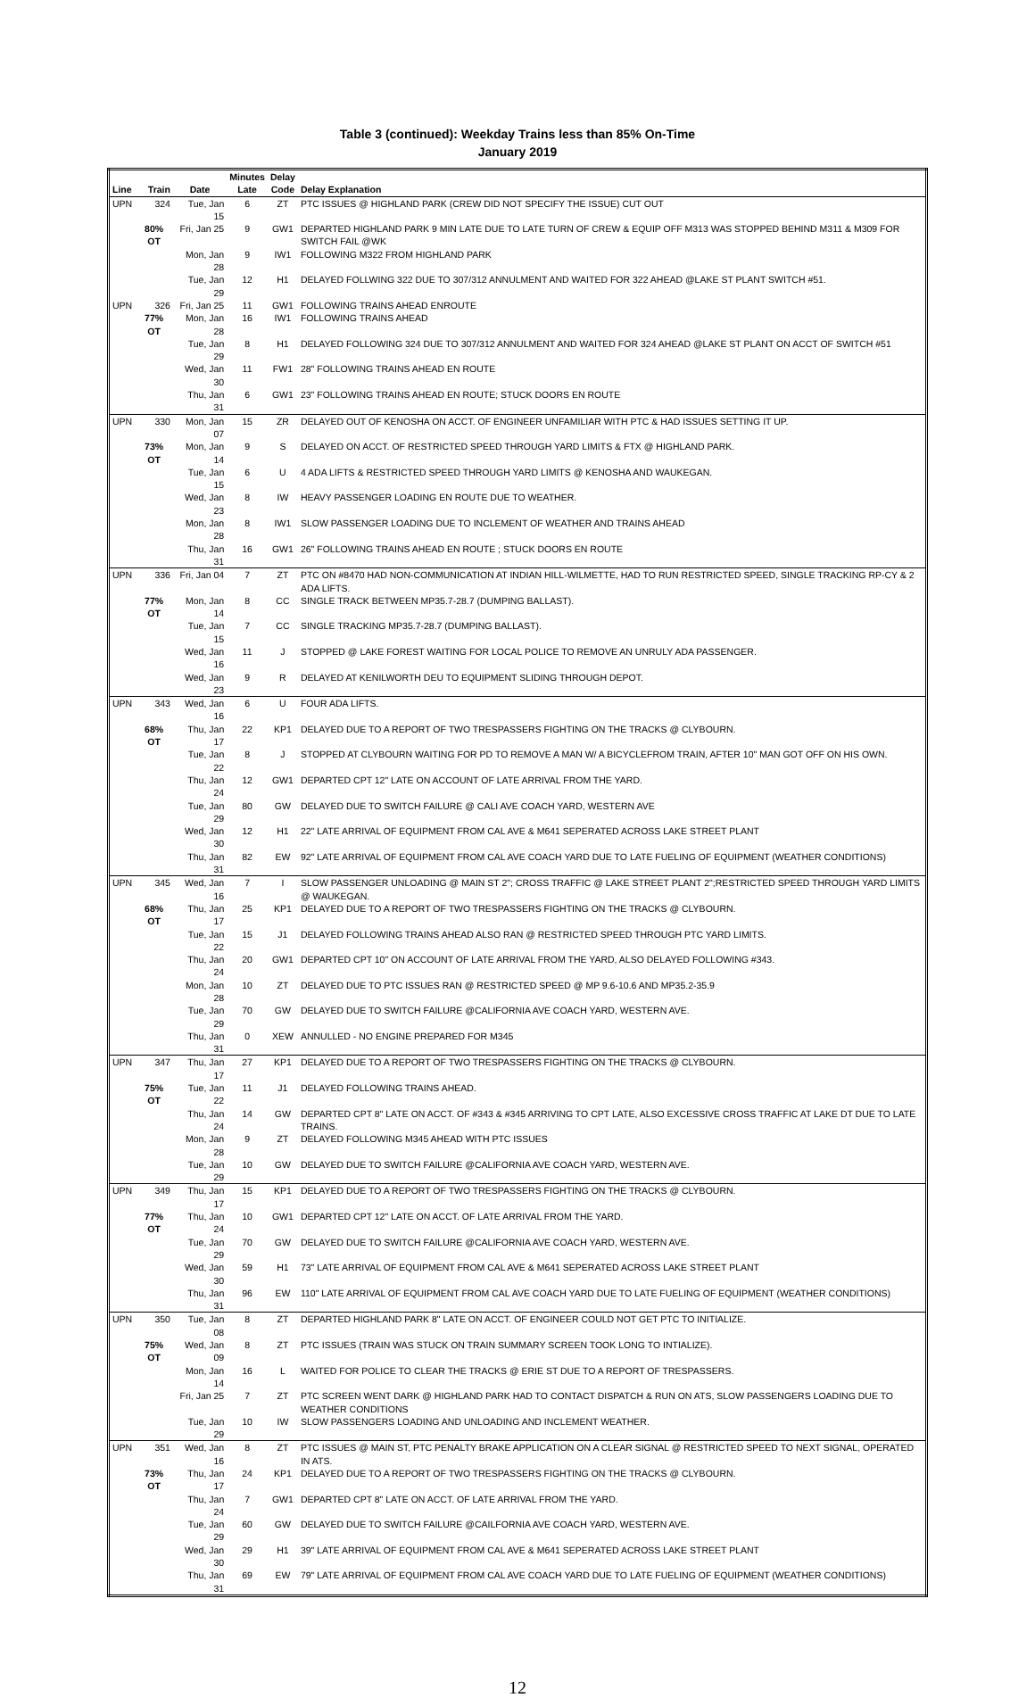Table 3 (continued): Weekday Trains less than 85% On-Time
January 2019
| | | | Minutes | Delay | |
| --- | --- | --- | --- | --- | --- |
| Line | Train | Date | Late | Code | Delay Explanation |
| UPN | 324 | Tue, Jan 15 | 6 | ZT | PTC ISSUES @ HIGHLAND PARK (CREW DID NOT SPECIFY THE ISSUE) CUT OUT |
| | 80% OT | Fri, Jan 25 | 9 | GW1 | DEPARTED HIGHLAND PARK 9 MIN LATE DUE TO LATE TURN OF CREW & EQUIP OFF M313 WAS STOPPED BEHIND M311 & M309 FOR SWITCH FAIL @WK |
| | | Mon, Jan 28 | 9 | IW1 | FOLLOWING M322 FROM HIGHLAND PARK |
| | | Tue, Jan 29 | 12 | H1 | DELAYED FOLLWING 322 DUE TO 307/312 ANNULMENT AND WAITED FOR 322 AHEAD @LAKE ST PLANT SWITCH #51. |
| UPN | 326 | Fri, Jan 25 | 11 | GW1 | FOLLOWING TRAINS AHEAD ENROUTE |
| | 77% OT | Mon, Jan 28 | 16 | IW1 | FOLLOWING TRAINS AHEAD |
| | | Tue, Jan 29 | 8 | H1 | DELAYED FOLLOWING 324 DUE TO 307/312 ANNULMENT AND WAITED FOR 324 AHEAD @LAKE ST PLANT ON ACCT OF SWITCH #51 |
| | | Wed, Jan 30 | 11 | FW1 | 28" FOLLOWING TRAINS AHEAD EN ROUTE |
| | | Thu, Jan 31 | 6 | GW1 | 23" FOLLOWING TRAINS AHEAD EN ROUTE; STUCK DOORS EN ROUTE |
| UPN | 330 | Mon, Jan 07 | 15 | ZR | DELAYED OUT OF KENOSHA ON ACCT. OF ENGINEER UNFAMILIAR WITH PTC & HAD ISSUES SETTING IT UP. |
| | 73% OT | Mon, Jan 14 | 9 | S | DELAYED ON ACCT. OF RESTRICTED SPEED THROUGH YARD LIMITS & FTX @ HIGHLAND PARK. |
| | | Tue, Jan 15 | 6 | U | 4 ADA LIFTS & RESTRICTED SPEED THROUGH YARD LIMITS @ KENOSHA AND WAUKEGAN. |
| | | Wed, Jan 23 | 8 | IW | HEAVY PASSENGER LOADING EN ROUTE DUE TO WEATHER. |
| | | Mon, Jan 28 | 8 | IW1 | SLOW PASSENGER LOADING DUE TO INCLEMENT OF WEATHER AND TRAINS AHEAD |
| | | Thu, Jan 31 | 16 | GW1 | 26" FOLLOWING TRAINS AHEAD EN ROUTE ; STUCK DOORS EN ROUTE |
| UPN | 336 | Fri, Jan 04 | 7 | ZT | PTC ON #8470 HAD NON-COMMUNICATION AT INDIAN HILL-WILMETTE, HAD TO RUN RESTRICTED SPEED, SINGLE TRACKING RP-CY & 2 ADA LIFTS. |
| | 77% OT | Mon, Jan 14 | 8 | CC | SINGLE TRACK BETWEEN MP35.7-28.7 (DUMPING BALLAST). |
| | | Tue, Jan 15 | 7 | CC | SINGLE TRACKING MP35.7-28.7 (DUMPING BALLAST). |
| | | Wed, Jan 16 | 11 | J | STOPPED @ LAKE FOREST WAITING FOR LOCAL POLICE TO REMOVE AN UNRULY ADA PASSENGER. |
| | | Wed, Jan 23 | 9 | R | DELAYED AT KENILWORTH DEU TO EQUIPMENT SLIDING THROUGH DEPOT. |
| UPN | 343 | Wed, Jan 16 | 6 | U | FOUR ADA LIFTS. |
| | 68% OT | Thu, Jan 17 | 22 | KP1 | DELAYED DUE TO A REPORT OF TWO TRESPASSERS FIGHTING ON THE TRACKS @ CLYBOURN. |
| | | Tue, Jan 22 | 8 | J | STOPPED AT CLYBOURN WAITING FOR PD TO REMOVE A MAN W/ A BICYCLEFROM TRAIN, AFTER 10" MAN GOT OFF ON HIS OWN. |
| | | Thu, Jan 24 | 12 | GW1 | DEPARTED CPT 12" LATE ON ACCOUNT OF LATE ARRIVAL FROM THE YARD. |
| | | Tue, Jan 29 | 80 | GW | DELAYED DUE TO SWITCH FAILURE @ CALI AVE COACH YARD, WESTERN AVE |
| | | Wed, Jan 30 | 12 | H1 | 22" LATE ARRIVAL OF EQUIPMENT FROM CAL AVE & M641 SEPERATED ACROSS LAKE STREET PLANT |
| | | Thu, Jan 31 | 82 | EW | 92" LATE ARRIVAL OF EQUIPMENT FROM CAL AVE COACH YARD DUE TO LATE FUELING OF EQUIPMENT (WEATHER CONDITIONS) |
| UPN | 345 | Wed, Jan 16 | 7 | I | SLOW PASSENGER UNLOADING @ MAIN ST 2"; CROSS TRAFFIC @ LAKE STREET PLANT 2";RESTRICTED SPEED THROUGH YARD LIMITS @ WAUKEGAN. |
| | 68% OT | Thu, Jan 17 | 25 | KP1 | DELAYED DUE TO A REPORT OF TWO TRESPASSERS FIGHTING ON THE TRACKS @ CLYBOURN. |
| | | Tue, Jan 22 | 15 | J1 | DELAYED FOLLOWING TRAINS AHEAD ALSO RAN @ RESTRICTED SPEED THROUGH PTC YARD LIMITS. |
| | | Thu, Jan 24 | 20 | GW1 | DEPARTED CPT 10" ON ACCOUNT OF LATE ARRIVAL FROM THE YARD, ALSO DELAYED FOLLOWING #343. |
| | | Mon, Jan 28 | 10 | ZT | DELAYED DUE TO PTC ISSUES RAN @ RESTRICTED SPEED @ MP 9.6-10.6 AND MP35.2-35.9 |
| | | Tue, Jan 29 | 70 | GW | DELAYED DUE TO SWITCH FAILURE @CALIFORNIA AVE COACH YARD, WESTERN AVE. |
| | | Thu, Jan 31 | 0 | XEW | ANNULLED - NO ENGINE PREPARED FOR M345 |
| UPN | 347 | Thu, Jan 17 | 27 | KP1 | DELAYED DUE TO A REPORT OF TWO TRESPASSERS FIGHTING ON THE TRACKS @ CLYBOURN. |
| | 75% OT | Tue, Jan 22 | 11 | J1 | DELAYED FOLLOWING TRAINS AHEAD. |
| | | Thu, Jan 24 | 14 | GW | DEPARTED CPT 8" LATE ON ACCT. OF #343 & #345 ARRIVING TO CPT LATE, ALSO EXCESSIVE CROSS TRAFFIC AT LAKE DT DUE TO LATE TRAINS. |
| | | Mon, Jan 28 | 9 | ZT | DELAYED FOLLOWING M345 AHEAD WITH PTC ISSUES |
| | | Tue, Jan 29 | 10 | GW | DELAYED DUE TO SWITCH FAILURE @CALIFORNIA AVE COACH YARD, WESTERN AVE. |
| UPN | 349 | Thu, Jan 17 | 15 | KP1 | DELAYED DUE TO A REPORT OF TWO TRESPASSERS FIGHTING ON THE TRACKS @ CLYBOURN. |
| | 77% OT | Thu, Jan 24 | 10 | GW1 | DEPARTED CPT 12" LATE ON ACCT. OF LATE ARRIVAL FROM THE YARD. |
| | | Tue, Jan 29 | 70 | GW | DELAYED DUE TO SWITCH FAILURE @CALIFORNIA AVE COACH YARD, WESTERN AVE. |
| | | Wed, Jan 30 | 59 | H1 | 73" LATE ARRIVAL OF EQUIPMENT FROM CAL AVE & M641 SEPERATED ACROSS LAKE STREET PLANT |
| | | Thu, Jan 31 | 96 | EW | 110" LATE ARRIVAL OF EQUIPMENT FROM CAL AVE COACH YARD DUE TO LATE FUELING OF EQUIPMENT (WEATHER CONDITIONS) |
| UPN | 350 | Tue, Jan 08 | 8 | ZT | DEPARTED HIGHLAND PARK 8" LATE ON ACCT. OF ENGINEER COULD NOT GET PTC TO INITIALIZE. |
| | 75% OT | Wed, Jan 09 | 8 | ZT | PTC ISSUES (TRAIN WAS STUCK ON TRAIN SUMMARY SCREEN TOOK LONG TO INTIALIZE). |
| | | Mon, Jan 14 | 16 | L | WAITED FOR POLICE TO CLEAR THE TRACKS @ ERIE ST DUE TO A REPORT OF TRESPASSERS. |
| | | Fri, Jan 25 | 7 | ZT | PTC SCREEN WENT DARK @ HIGHLAND PARK HAD TO CONTACT DISPATCH & RUN ON ATS, SLOW PASSENGERS LOADING DUE TO WEATHER CONDITIONS |
| | | Tue, Jan 29 | 10 | IW | SLOW PASSENGERS LOADING AND UNLOADING AND INCLEMENT WEATHER. |
| UPN | 351 | Wed, Jan 16 | 8 | ZT | PTC ISSUES @ MAIN ST, PTC PENALTY BRAKE APPLICATION ON A CLEAR SIGNAL @ RESTRICTED SPEED TO NEXT SIGNAL, OPERATED IN ATS. |
| | 73% OT | Thu, Jan 17 | 24 | KP1 | DELAYED DUE TO A REPORT OF TWO TRESPASSERS FIGHTING ON THE TRACKS @ CLYBOURN. |
| | | Thu, Jan 24 | 7 | GW1 | DEPARTED CPT 8" LATE ON ACCT. OF LATE ARRIVAL FROM THE YARD. |
| | | Tue, Jan 29 | 60 | GW | DELAYED DUE TO SWITCH FAILURE @CAILFORNIA AVE COACH YARD, WESTERN AVE. |
| | | Wed, Jan 30 | 29 | H1 | 39" LATE ARRIVAL OF EQUIPMENT FROM CAL AVE & M641 SEPERATED ACROSS LAKE STREET PLANT |
| | | Thu, Jan 31 | 69 | EW | 79" LATE ARRIVAL OF EQUIPMENT FROM CAL AVE COACH YARD DUE TO LATE FUELING OF EQUIPMENT (WEATHER CONDITIONS) |
12